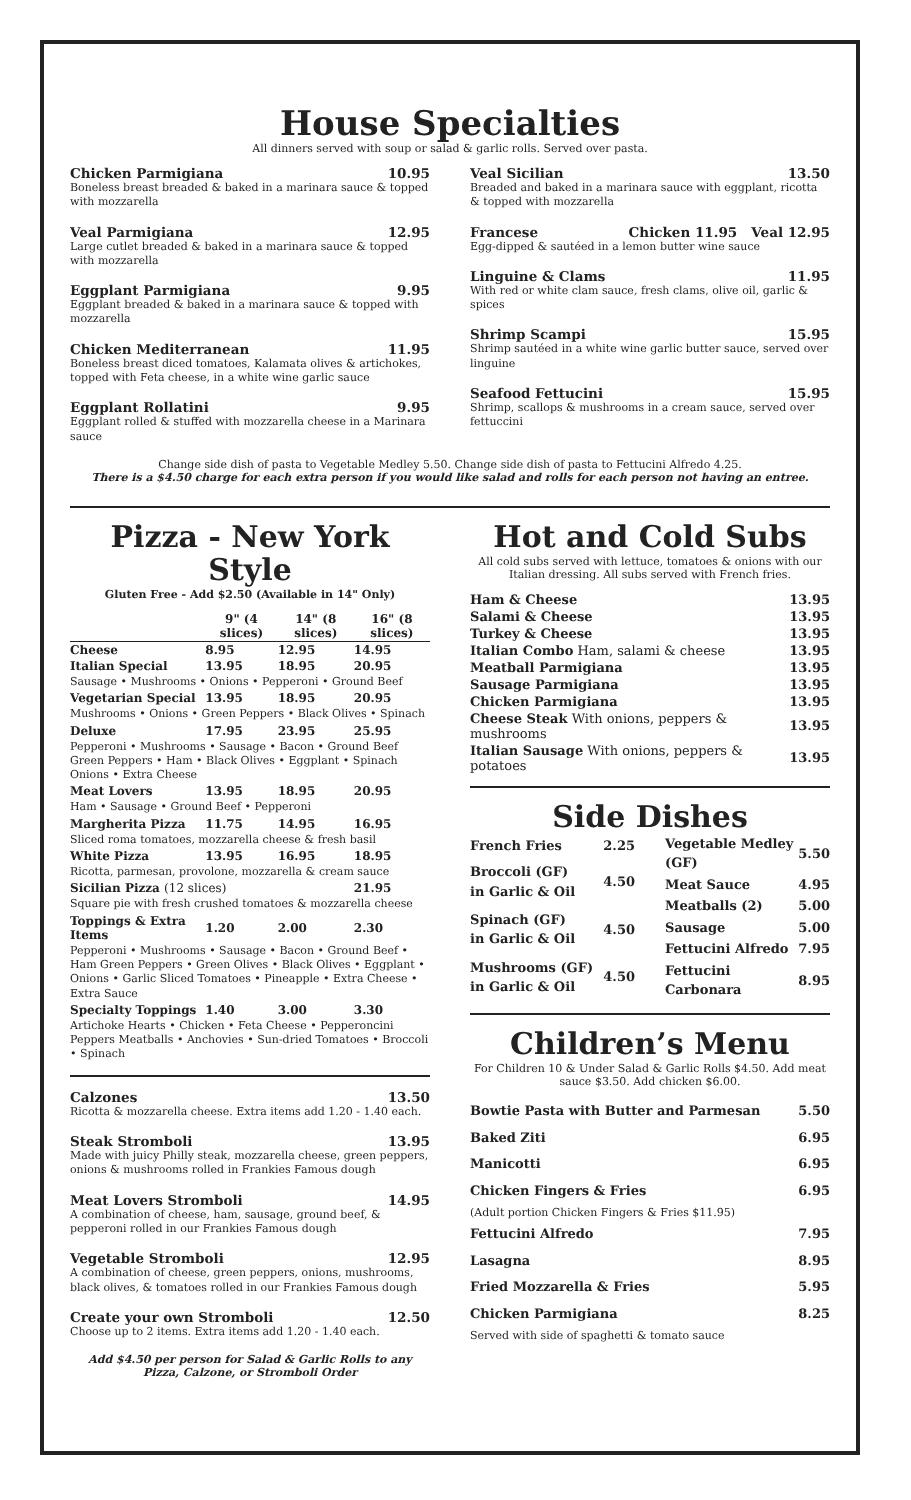House Specialties
All dinners served with soup or salad & garlic rolls. Served over pasta.
Chicken Parmigiana 10.95
Boneless breast breaded & baked in a marinara sauce & topped with mozzarella
Veal Parmigiana 12.95
Large cutlet breaded & baked in a marinara sauce & topped with mozzarella
Eggplant Parmigiana 9.95
Eggplant breaded & baked in a marinara sauce & topped with mozzarella
Chicken Mediterranean 11.95
Boneless breast diced tomatoes, Kalamata olives & artichokes, topped with Feta cheese, in a white wine garlic sauce
Eggplant Rollatini 9.95
Eggplant rolled & stuffed with mozzarella cheese in a Marinara sauce
Veal Sicilian 13.50
Breaded and baked in a marinara sauce with eggplant, ricotta & topped with mozzarella
Francese Chicken 11.95 Veal 12.95
Egg-dipped & sautéed in a lemon butter wine sauce
Linguine & Clams 11.95
With red or white clam sauce, fresh clams, olive oil, garlic & spices
Shrimp Scampi 15.95
Shrimp sautéed in a white wine garlic butter sauce, served over linguine
Seafood Fettucini 15.95
Shrimp, scallops & mushrooms in a cream sauce, served over fettuccini
Change side dish of pasta to Vegetable Medley 5.50. Change side dish of pasta to Fettucini Alfredo 4.25.
There is a $4.50 charge for each extra person if you would like salad and rolls for each person not having an entree.
Pizza - New York Style
Gluten Free - Add $2.50 (Available in 14" Only)
| | 9" (4 slices) | 14" (8 slices) | 16" (8 slices) |
| --- | --- | --- | --- |
| Cheese | 8.95 | 12.95 | 14.95 |
| Italian Special | 13.95 | 18.95 | 20.95 |
| Sausage • Mushrooms • Onions • Pepperoni • Ground Beef | | | |
| Vegetarian Special | 13.95 | 18.95 | 20.95 |
| Mushrooms • Onions • Green Peppers • Black Olives • Spinach | | | |
| Deluxe | 17.95 | 23.95 | 25.95 |
| Pepperoni • Mushrooms • Sausage • Bacon • Ground Beef Green Peppers • Ham • Black Olives • Eggplant • Spinach Onions • Extra Cheese | | | |
| Meat Lovers | 13.95 | 18.95 | 20.95 |
| Ham • Sausage • Ground Beef • Pepperoni | | | |
| Margherita Pizza | 11.75 | 14.95 | 16.95 |
| Sliced roma tomatoes, mozzarella cheese & fresh basil | | | |
| White Pizza | 13.95 | 16.95 | 18.95 |
| Ricotta, parmesan, provolone, mozzarella & cream sauce | | | |
| Sicilian Pizza (12 slices) | | | 21.95 |
| Square pie with fresh crushed tomatoes & mozzarella cheese | | | |
| Toppings & Extra Items | 1.20 | 2.00 | 2.30 |
| Pepperoni • Mushrooms • Sausage • Bacon • Ground Beef • Ham Green Peppers • Green Olives • Black Olives • Eggplant • Onions • Garlic Sliced Tomatoes • Pineapple • Extra Cheese • Extra Sauce | | | |
| Specialty Toppings | 1.40 | 3.00 | 3.30 |
| Artichoke Hearts • Chicken • Feta Cheese • Pepperoncini Peppers Meatballs • Anchovies • Sun-dried Tomatoes • Broccoli • Spinach | | | |
Calzones 13.50
Ricotta & mozzarella cheese. Extra items add 1.20 - 1.40 each.
Steak Stromboli 13.95
Made with juicy Philly steak, mozzarella cheese, green peppers, onions & mushrooms rolled in Frankies Famous dough
Meat Lovers Stromboli 14.95
A combination of cheese, ham, sausage, ground beef, & pepperoni rolled in our Frankies Famous dough
Vegetable Stromboli 12.95
A combination of cheese, green peppers, onions, mushrooms, black olives, & tomatoes rolled in our Frankies Famous dough
Create your own Stromboli 12.50
Choose up to 2 items. Extra items add 1.20 - 1.40 each.
Add $4.50 per person for Salad & Garlic Rolls to any Pizza, Calzone, or Stromboli Order
Hot and Cold Subs
All cold subs served with lettuce, tomatoes & onions with our Italian dressing. All subs served with French fries.
| Ham & Cheese | 13.95 |
| Salami & Cheese | 13.95 |
| Turkey & Cheese | 13.95 |
| Italian Combo Ham, salami & cheese | 13.95 |
| Meatball Parmigiana | 13.95 |
| Sausage Parmigiana | 13.95 |
| Chicken Parmigiana | 13.95 |
| Cheese Steak With onions, peppers & mushrooms | 13.95 |
| Italian Sausage With onions, peppers & potatoes | 13.95 |
Side Dishes
| French Fries | 2.25 |
| Broccoli (GF) in Garlic & Oil | 4.50 |
| Spinach (GF) in Garlic & Oil | 4.50 |
| Mushrooms (GF) in Garlic & Oil | 4.50 |
| Vegetable Medley (GF) | 5.50 |
| Meat Sauce | 4.95 |
| Meatballs (2) | 5.00 |
| Sausage | 5.00 |
| Fettucini Alfredo | 7.95 |
| Fettucini Carbonara | 8.95 |
Children’s Menu
For Children 10 & Under Salad & Garlic Rolls $4.50. Add meat sauce $3.50. Add chicken $6.00.
| Bowtie Pasta with Butter and Parmesan | 5.50 |
| Baked Ziti | 6.95 |
| Manicotti | 6.95 |
| Chicken Fingers & Fries | 6.95 |
| (Adult portion Chicken Fingers & Fries $11.95) | |
| Fettucini Alfredo | 7.95 |
| Lasagna | 8.95 |
| Fried Mozzarella & Fries | 5.95 |
| Chicken Parmigiana | 8.25 |
| Served with side of spaghetti & tomato sauce | |